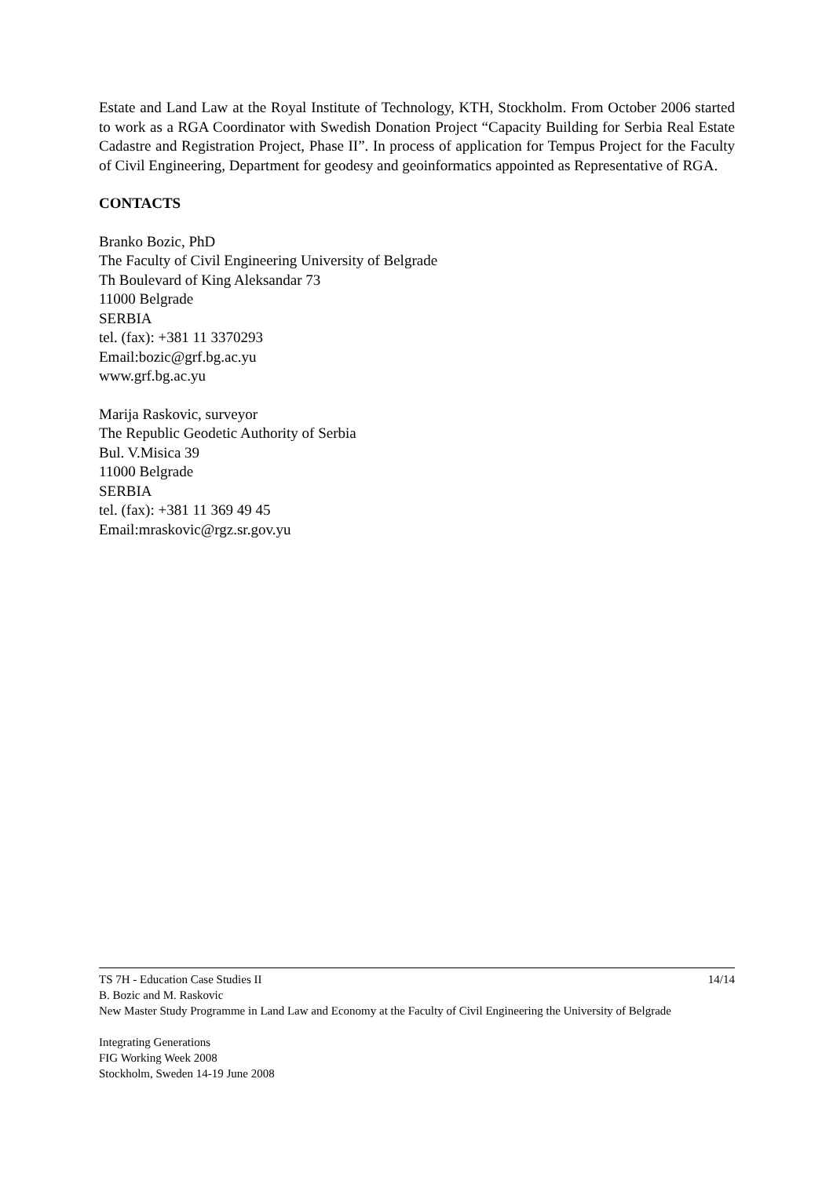Estate and Land Law at the Royal Institute of Technology, KTH, Stockholm. From October 2006 started to work as a RGA Coordinator with Swedish Donation Project “Capacity Building for Serbia Real Estate Cadastre and Registration Project, Phase II”. In process of application for Tempus Project for the Faculty of Civil Engineering, Department for geodesy and geoinformatics appointed as Representative of RGA.
CONTACTS
Branko Bozic, PhD
The Faculty of Civil Engineering University of Belgrade
Th Boulevard of King Aleksandar 73
11000 Belgrade
SERBIA
tel. (fax): +381 11 3370293
Email:bozic@grf.bg.ac.yu
www.grf.bg.ac.yu
Marija Raskovic, surveyor
The Republic Geodetic Authority of Serbia
Bul. V.Misica 39
11000 Belgrade
SERBIA
tel. (fax): +381 11 369 49 45
Email:mraskovic@rgz.sr.gov.yu
TS 7H - Education Case Studies II 14/14
B. Bozic and M. Raskovic
New Master Study Programme in Land Law and Economy at the Faculty of Civil Engineering the University of Belgrade
Integrating Generations
FIG Working Week 2008
Stockholm, Sweden 14-19 June 2008